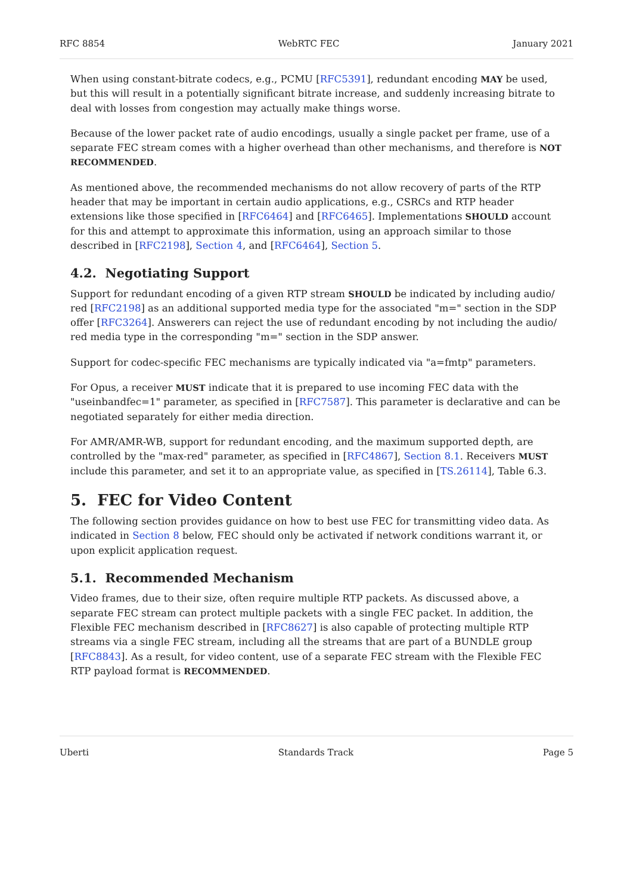RFC 8854 WebRTC FEC January 2021
When using constant-bitrate codecs, e.g., PCMU [RFC5391], redundant encoding MAY be used, but this will result in a potentially significant bitrate increase, and suddenly increasing bitrate to deal with losses from congestion may actually make things worse.
Because of the lower packet rate of audio encodings, usually a single packet per frame, use of a separate FEC stream comes with a higher overhead than other mechanisms, and therefore is NOT RECOMMENDED.
As mentioned above, the recommended mechanisms do not allow recovery of parts of the RTP header that may be important in certain audio applications, e.g., CSRCs and RTP header extensions like those specified in [RFC6464] and [RFC6465]. Implementations SHOULD account for this and attempt to approximate this information, using an approach similar to those described in [RFC2198], Section 4, and [RFC6464], Section 5.
4.2. Negotiating Support
Support for redundant encoding of a given RTP stream SHOULD be indicated by including audio/ red [RFC2198] as an additional supported media type for the associated "m=" section in the SDP offer [RFC3264]. Answerers can reject the use of redundant encoding by not including the audio/ red media type in the corresponding "m=" section in the SDP answer.
Support for codec-specific FEC mechanisms are typically indicated via "a=fmtp" parameters.
For Opus, a receiver MUST indicate that it is prepared to use incoming FEC data with the "useinbandfec=1" parameter, as specified in [RFC7587]. This parameter is declarative and can be negotiated separately for either media direction.
For AMR/AMR-WB, support for redundant encoding, and the maximum supported depth, are controlled by the "max-red" parameter, as specified in [RFC4867], Section 8.1. Receivers MUST include this parameter, and set it to an appropriate value, as specified in [TS.26114], Table 6.3.
5. FEC for Video Content
The following section provides guidance on how to best use FEC for transmitting video data. As indicated in Section 8 below, FEC should only be activated if network conditions warrant it, or upon explicit application request.
5.1. Recommended Mechanism
Video frames, due to their size, often require multiple RTP packets. As discussed above, a separate FEC stream can protect multiple packets with a single FEC packet. In addition, the Flexible FEC mechanism described in [RFC8627] is also capable of protecting multiple RTP streams via a single FEC stream, including all the streams that are part of a BUNDLE group [RFC8843]. As a result, for video content, use of a separate FEC stream with the Flexible FEC RTP payload format is RECOMMENDED.
Uberti Standards Track Page 5